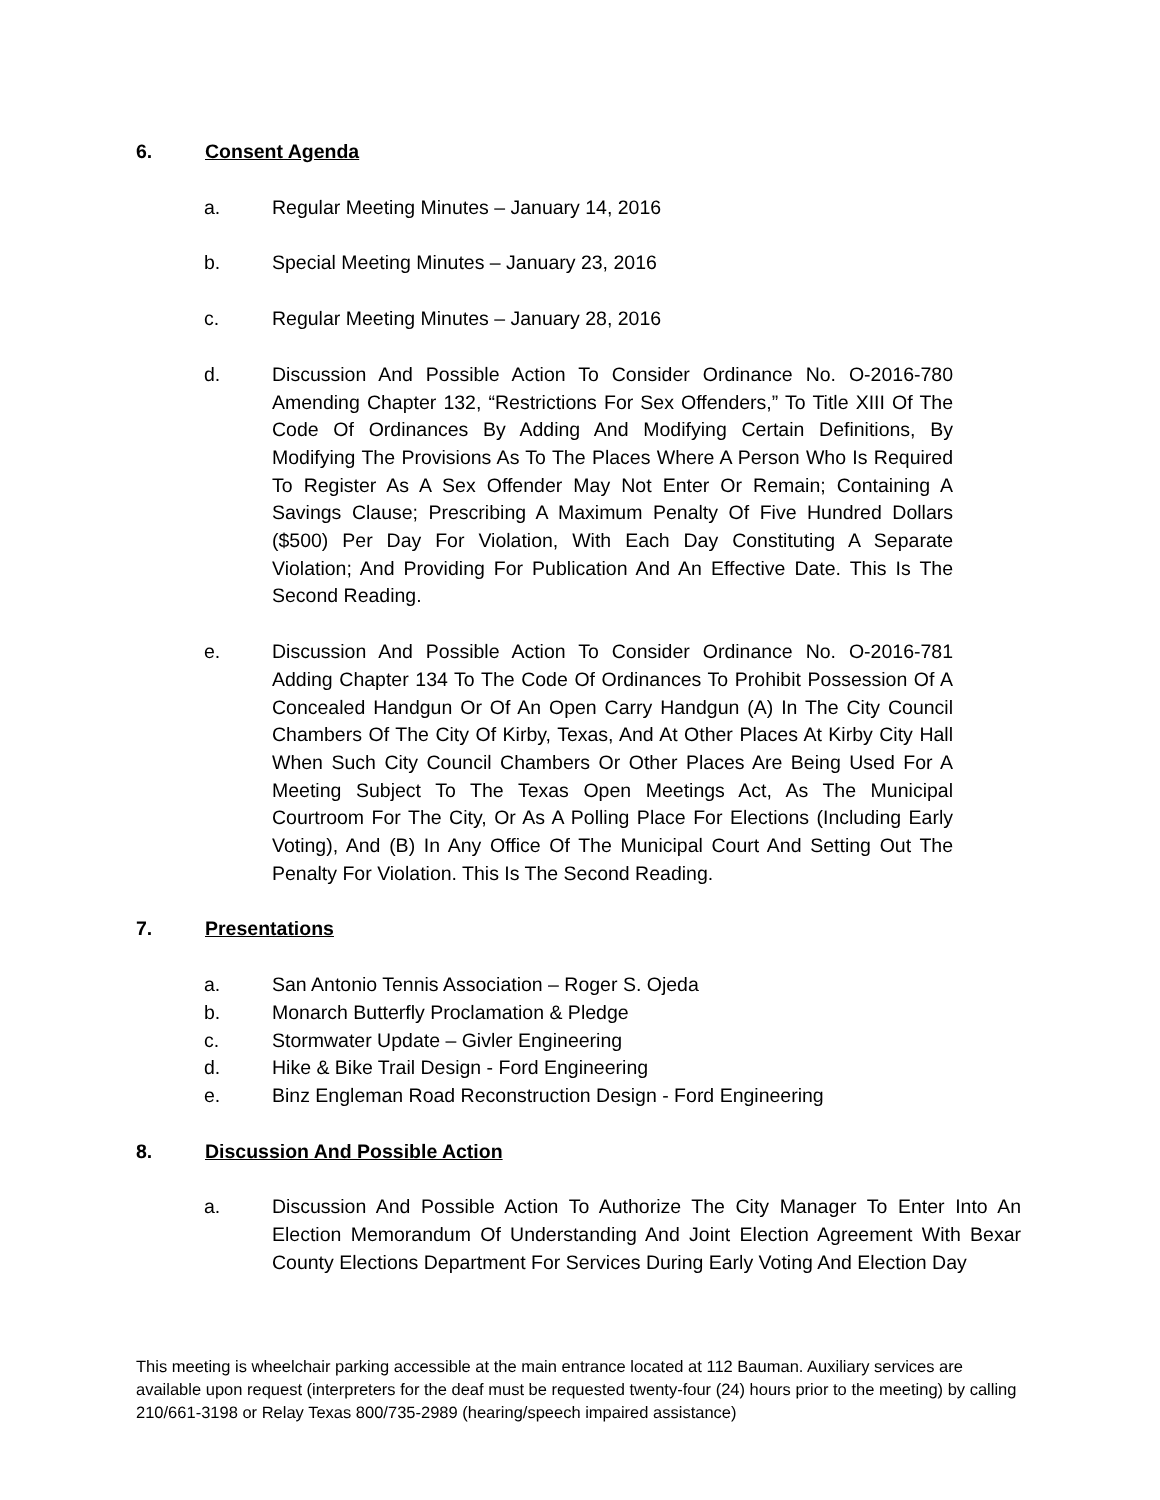6. Consent Agenda
a. Regular Meeting Minutes – January 14, 2016
b. Special Meeting Minutes – January 23, 2016
c. Regular Meeting Minutes – January 28, 2016
d. Discussion And Possible Action To Consider Ordinance No. O-2016-780 Amending Chapter 132, “Restrictions For Sex Offenders,” To Title XIII Of The Code Of Ordinances By Adding And Modifying Certain Definitions, By Modifying The Provisions As To The Places Where A Person Who Is Required To Register As A Sex Offender May Not Enter Or Remain; Containing A Savings Clause; Prescribing A Maximum Penalty Of Five Hundred Dollars ($500) Per Day For Violation, With Each Day Constituting A Separate Violation; And Providing For Publication And An Effective Date. This Is The Second Reading.
e. Discussion And Possible Action To Consider Ordinance No. O-2016-781 Adding Chapter 134 To The Code Of Ordinances To Prohibit Possession Of A Concealed Handgun Or Of An Open Carry Handgun (A) In The City Council Chambers Of The City Of Kirby, Texas, And At Other Places At Kirby City Hall When Such City Council Chambers Or Other Places Are Being Used For A Meeting Subject To The Texas Open Meetings Act, As The Municipal Courtroom For The City, Or As A Polling Place For Elections (Including Early Voting), And (B) In Any Office Of The Municipal Court And Setting Out The Penalty For Violation. This Is The Second Reading.
7. Presentations
a. San Antonio Tennis Association – Roger S. Ojeda
b. Monarch Butterfly Proclamation & Pledge
c. Stormwater Update – Givler Engineering
d. Hike & Bike Trail Design - Ford Engineering
e. Binz Engleman Road Reconstruction Design - Ford Engineering
8. Discussion And Possible Action
a. Discussion And Possible Action To Authorize The City Manager To Enter Into An Election Memorandum Of Understanding And Joint Election Agreement With Bexar County Elections Department For Services During Early Voting And Election Day
This meeting is wheelchair parking accessible at the main entrance located at 112 Bauman. Auxiliary services are available upon request (interpreters for the deaf must be requested twenty-four (24) hours prior to the meeting) by calling 210/661-3198 or Relay Texas 800/735-2989 (hearing/speech impaired assistance)